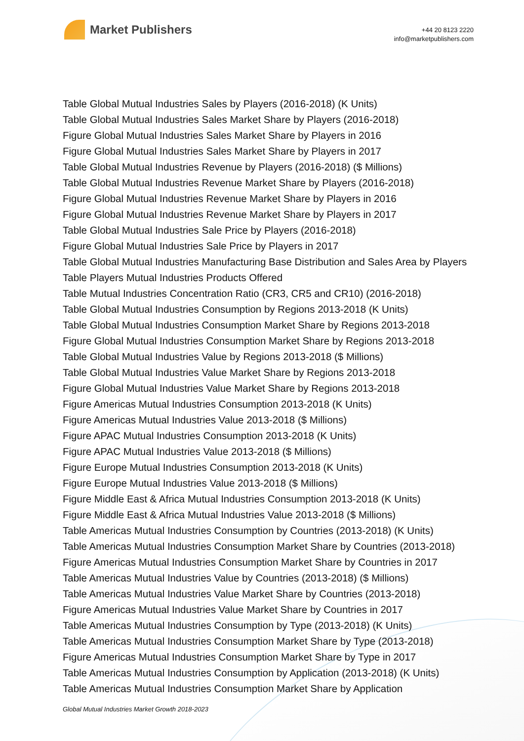Market Publishers
+44 20 8123 2220
info@marketpublishers.com
Table Global Mutual Industries Sales by Players (2016-2018) (K Units)
Table Global Mutual Industries Sales Market Share by Players (2016-2018)
Figure Global Mutual Industries Sales Market Share by Players in 2016
Figure Global Mutual Industries Sales Market Share by Players in 2017
Table Global Mutual Industries Revenue by Players (2016-2018) ($ Millions)
Table Global Mutual Industries Revenue Market Share by Players (2016-2018)
Figure Global Mutual Industries Revenue Market Share by Players in 2016
Figure Global Mutual Industries Revenue Market Share by Players in 2017
Table Global Mutual Industries Sale Price by Players (2016-2018)
Figure Global Mutual Industries Sale Price by Players in 2017
Table Global Mutual Industries Manufacturing Base Distribution and Sales Area by Players
Table Players Mutual Industries Products Offered
Table Mutual Industries Concentration Ratio (CR3, CR5 and CR10) (2016-2018)
Table Global Mutual Industries Consumption by Regions 2013-2018 (K Units)
Table Global Mutual Industries Consumption Market Share by Regions 2013-2018
Figure Global Mutual Industries Consumption Market Share by Regions 2013-2018
Table Global Mutual Industries Value by Regions 2013-2018 ($ Millions)
Table Global Mutual Industries Value Market Share by Regions 2013-2018
Figure Global Mutual Industries Value Market Share by Regions 2013-2018
Figure Americas Mutual Industries Consumption 2013-2018 (K Units)
Figure Americas Mutual Industries Value 2013-2018 ($ Millions)
Figure APAC Mutual Industries Consumption 2013-2018 (K Units)
Figure APAC Mutual Industries Value 2013-2018 ($ Millions)
Figure Europe Mutual Industries Consumption 2013-2018 (K Units)
Figure Europe Mutual Industries Value 2013-2018 ($ Millions)
Figure Middle East & Africa Mutual Industries Consumption 2013-2018 (K Units)
Figure Middle East & Africa Mutual Industries Value 2013-2018 ($ Millions)
Table Americas Mutual Industries Consumption by Countries (2013-2018) (K Units)
Table Americas Mutual Industries Consumption Market Share by Countries (2013-2018)
Figure Americas Mutual Industries Consumption Market Share by Countries in 2017
Table Americas Mutual Industries Value by Countries (2013-2018) ($ Millions)
Table Americas Mutual Industries Value Market Share by Countries (2013-2018)
Figure Americas Mutual Industries Value Market Share by Countries in 2017
Table Americas Mutual Industries Consumption by Type (2013-2018) (K Units)
Table Americas Mutual Industries Consumption Market Share by Type (2013-2018)
Figure Americas Mutual Industries Consumption Market Share by Type in 2017
Table Americas Mutual Industries Consumption by Application (2013-2018) (K Units)
Table Americas Mutual Industries Consumption Market Share by Application
Global Mutual Industries Market Growth 2018-2023